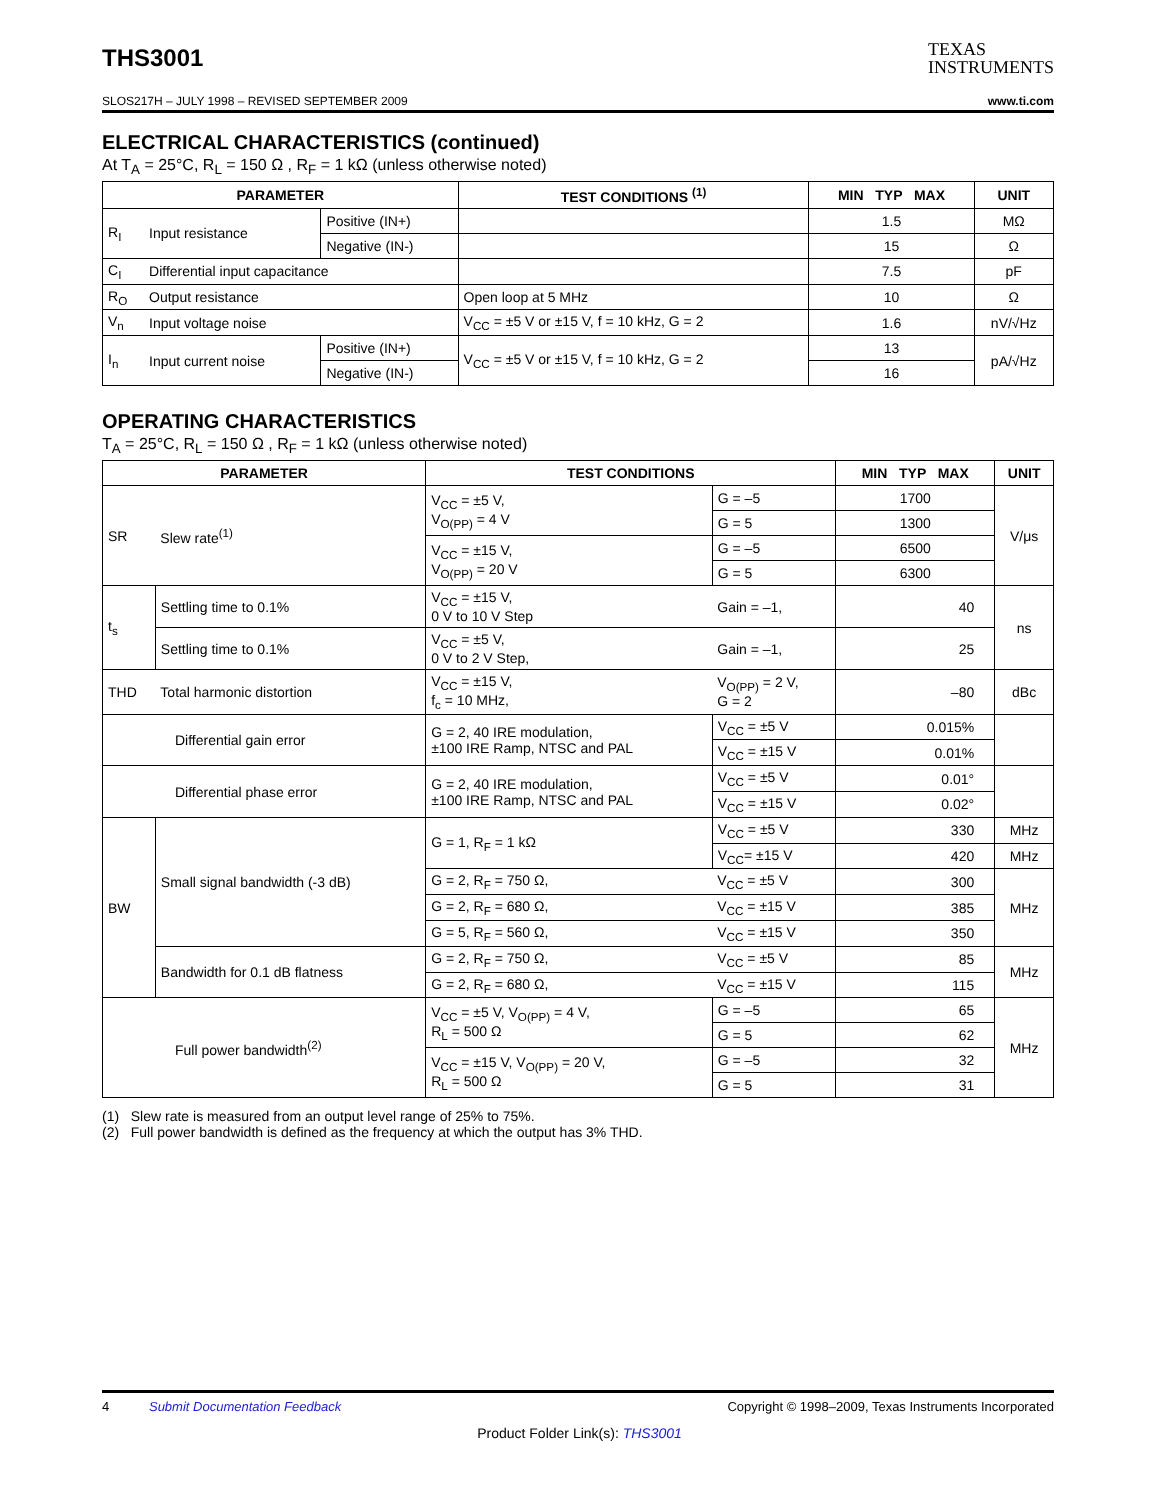THS3001
TEXAS
INSTRUMENTS
SLOS217H – JULY 1998 – REVISED SEPTEMBER 2009 www.ti.com
ELECTRICAL CHARACTERISTICS (continued)
At T<sub>A</sub> = 25°C, R<sub>L</sub> = 150 Ω , R<sub>F</sub> = 1 kΩ (unless otherwise noted)
| PARAMETER | | | TEST CONDITIONS <sup>(1)</sup> | MIN TYP MAX | UNIT |
| --- | --- | --- | --- | --- | --- |
| R<sub>I</sub> | Input resistance | Positive (IN+) | | 1.5 | MΩ |
| | | Negative (IN-) | | 15 | Ω |
| C<sub>I</sub> | Differential input capacitance | | | 7.5 | pF |
| R<sub>O</sub> | Output resistance | | Open loop at 5 MHz | 10 | Ω |
| V<sub>n</sub> | Input voltage noise | | V<sub>CC</sub> = ±5 V or ±15 V, f = 10 kHz, G = 2 | 1.6 | nV/√Hz |
| I<sub>n</sub> | Input current noise | Positive (IN+) | V<sub>CC</sub> = ±5 V or ±15 V, f = 10 kHz, G = 2 | 13 | pA/√Hz |
| | | Negative (IN-) | | 16 | |
OPERATING CHARACTERISTICS
T<sub>A</sub> = 25°C, R<sub>L</sub> = 150 Ω , R<sub>F</sub> = 1 kΩ (unless otherwise noted)
| PARAMETER | | TEST CONDITIONS | | MIN TYP MAX | UNIT |
| --- | --- | --- | --- | --- | --- |
| SR | Slew rate<sup>(1)</sup> | V<sub>CC</sub> = ±5 V, V<sub>O(PP)</sub> = 4 V | G = –5 | 1700 | V/μs |
| | | | G = 5 | 1300 | |
| | | V<sub>CC</sub> = ±15 V, V<sub>O(PP)</sub> = 20 V | G = –5 | 6500 | |
| | | | G = 5 | 6300 | |
| t<sub>s</sub> | Settling time to 0.1% | V<sub>CC</sub> = ±15 V, 0 V to 10 V Step | Gain = –1, | 40 | ns |
| | Settling time to 0.1% | V<sub>CC</sub> = ±5 V, 0 V to 2 V Step, | Gain = –1, | 25 | |
| THD | Total harmonic distortion | V<sub>CC</sub> = ±15 V, f<sub>c</sub> = 10 MHz, | V<sub>O(PP)</sub> = 2 V, G = 2 | –80 | dBc |
| Differential gain error | | G = 2, 40 IRE modulation, ±100 IRE Ramp, NTSC and PAL | V<sub>CC</sub> = ±5 V | 0.015% | |
| | | | V<sub>CC</sub> = ±15 V | 0.01% | |
| Differential phase error | | G = 2, 40 IRE modulation, ±100 IRE Ramp, NTSC and PAL | V<sub>CC</sub> = ±5 V | 0.01° | |
| | | | V<sub>CC</sub> = ±15 V | 0.02° | |
| BW | Small signal bandwidth (-3 dB) | G = 1, R<sub>F</sub> = 1 kΩ | V<sub>CC</sub> = ±5 V | 330 | MHz |
| | | | V<sub>CC</sub>= ±15 V | 420 | MHz |
| | | G = 2, R<sub>F</sub> = 750 Ω, | V<sub>CC</sub> = ±5 V | 300 | MHz |
| | | G = 2, R<sub>F</sub> = 680 Ω, | V<sub>CC</sub> = ±15 V | 385 | |
| | | G = 5, R<sub>F</sub> = 560 Ω, | V<sub>CC</sub> = ±15 V | 350 | |
| | Bandwidth for 0.1 dB flatness | G = 2, R<sub>F</sub> = 750 Ω, | V<sub>CC</sub> = ±5 V | 85 | MHz |
| | | G = 2, R<sub>F</sub> = 680 Ω, | V<sub>CC</sub> = ±15 V | 115 | |
| Full power bandwidth<sup>(2)</sup> | | V<sub>CC</sub> = ±5 V, V<sub>O(PP)</sub> = 4 V, R<sub>L</sub> = 500 Ω | G = –5 | 65 | MHz |
| | | | G = 5 | 62 | |
| | | V<sub>CC</sub> = ±15 V, V<sub>O(PP)</sub> = 20 V, R<sub>L</sub> = 500 Ω | G = –5 | 32 | |
| | | | G = 5 | 31 | |
(1) Slew rate is measured from an output level range of 25% to 75%.
(2) Full power bandwidth is defined as the frequency at which the output has 3% THD.
4 Submit Documentation Feedback Copyright © 1998–2009, Texas Instruments Incorporated
Product Folder Link(s): THS3001